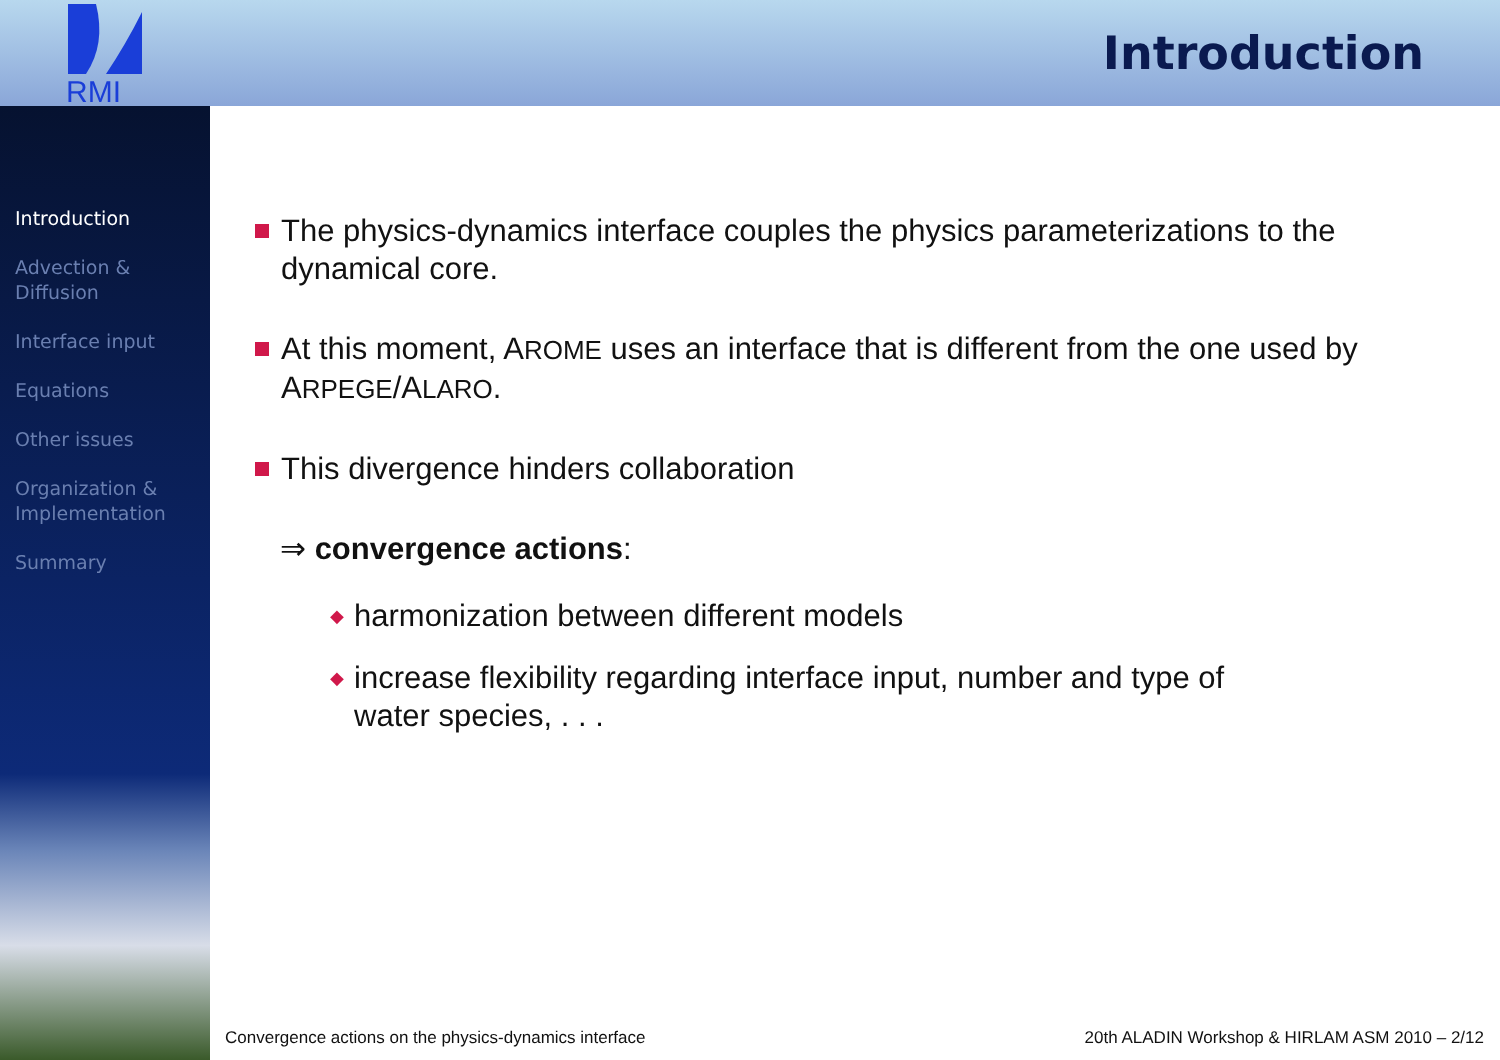RMI
Introduction
Introduction
Advection &
Diffusion
Interface input
Equations
Other issues
Organization &
Implementation
Summary
The physics-dynamics interface couples the physics parameterizations to the dynamical core.
At this moment, AROME uses an interface that is different from the one used by ARPEGE/ALARO.
This divergence hinders collaboration
⇒ convergence actions:
◆ harmonization between different models
◆ increase flexibility regarding interface input, number and type of water species, . . .
Convergence actions on the physics-dynamics interface
20th ALADIN Workshop & HIRLAM ASM 2010 – 2/12